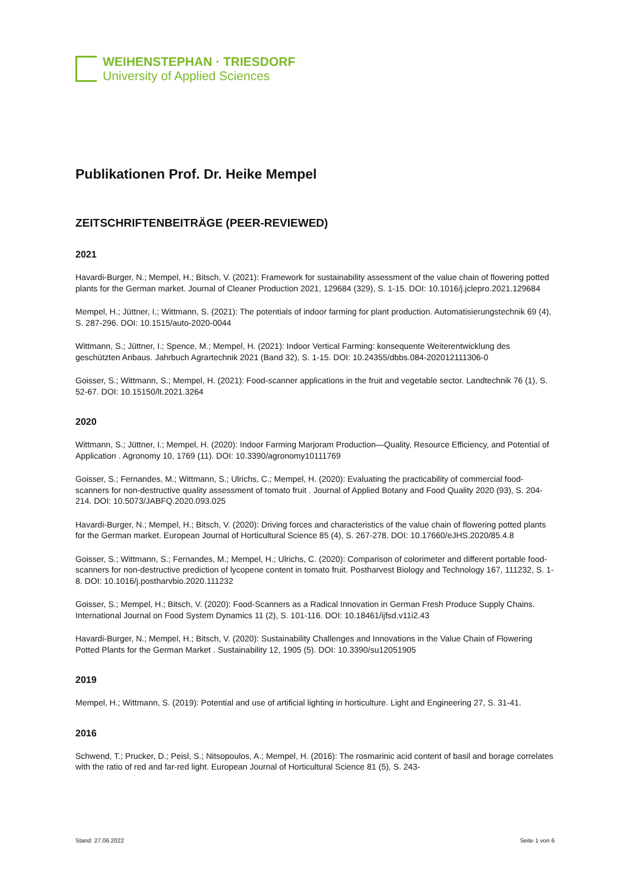WEIHENSTEPHAN · TRIESDORF
University of Applied Sciences
Publikationen Prof. Dr. Heike Mempel
ZEITSCHRIFTENBEITRÄGE (PEER-REVIEWED)
2021
Havardi-Burger, N.; Mempel, H.; Bitsch, V. (2021): Framework for sustainability assessment of the value chain of flowering potted plants for the German market. Journal of Cleaner Production 2021, 129684 (329), S. 1-15. DOI: 10.1016/j.jclepro.2021.129684
Mempel, H.; Jüttner, I.; Wittmann, S. (2021): The potentials of indoor farming for plant production. Automatisierungstechnik 69 (4), S. 287-296. DOI: 10.1515/auto-2020-0044
Wittmann, S.; Jüttner, I.; Spence, M.; Mempel, H. (2021): Indoor Vertical Farming: konsequente Weiterentwicklung des geschützten Anbaus. Jahrbuch Agrartechnik 2021 (Band 32), S. 1-15. DOI: 10.24355/dbbs.084-202012111306-0
Goisser, S.; Wittmann, S.; Mempel, H. (2021): Food-scanner applications in the fruit and vegetable sector. Landtechnik 76 (1), S. 52-67. DOI: 10.15150/lt.2021.3264
2020
Wittmann, S.; Jüttner, I.; Mempel, H. (2020): Indoor Farming Marjoram Production—Quality, Resource Efficiency, and Potential of Application . Agronomy 10, 1769 (11). DOI: 10.3390/agronomy10111769
Goisser, S.; Fernandes, M.; Wittmann, S.; Ulrichs, C.; Mempel, H. (2020): Evaluating the practicability of commercial food-scanners for non-destructive quality assessment of tomato fruit . Journal of Applied Botany and Food Quality 2020 (93), S. 204-214. DOI: 10.5073/JABFQ.2020.093.025
Havardi-Burger, N.; Mempel, H.; Bitsch, V. (2020): Driving forces and characteristics of the value chain of flowering potted plants for the German market. European Journal of Horticultural Science 85 (4), S. 267-278. DOI: 10.17660/eJHS.2020/85.4.8
Goisser, S.; Wittmann, S.; Fernandes, M.; Mempel, H.; Ulrichs, C. (2020): Comparison of colorimeter and different portable food-scanners for non-destructive prediction of lycopene content in tomato fruit. Postharvest Biology and Technology 167, 111232, S. 1-8. DOI: 10.1016/j.postharvbio.2020.111232
Goisser, S.; Mempel, H.; Bitsch, V. (2020): Food-Scanners as a Radical Innovation in German Fresh Produce Supply Chains. International Journal on Food System Dynamics 11 (2), S. 101-116. DOI: 10.18461/ijfsd.v11i2.43
Havardi-Burger, N.; Mempel, H.; Bitsch, V. (2020): Sustainability Challenges and Innovations in the Value Chain of Flowering Potted Plants for the German Market . Sustainability 12, 1905 (5). DOI: 10.3390/su12051905
2019
Mempel, H.; Wittmann, S. (2019): Potential and use of artificial lighting in horticulture. Light and Engineering 27, S. 31-41.
2016
Schwend, T.; Prucker, D.; Peisl, S.; Nitsopoulos, A.; Mempel, H. (2016): The rosmarinic acid content of basil and borage correlates with the ratio of red and far-red light. European Journal of Horticultural Science 81 (5), S. 243-
Stand: 27.06.2022 Seite 1 von 6